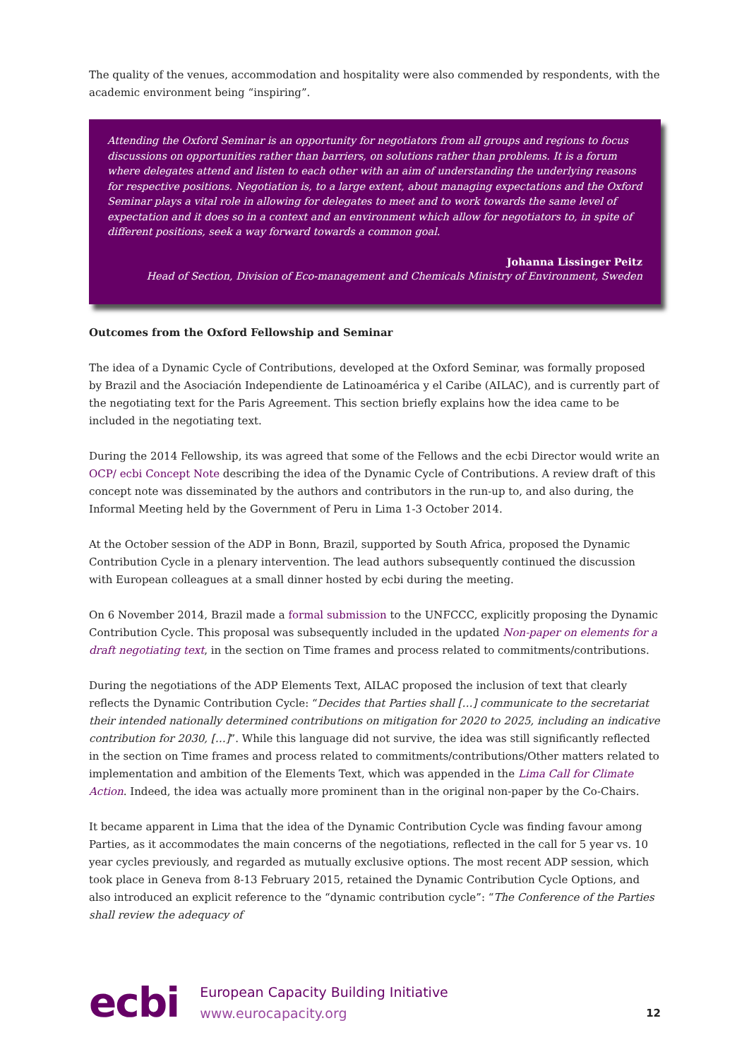The quality of the venues, accommodation and hospitality were also commended by respondents, with the academic environment being “inspiring”.
Attending the Oxford Seminar is an opportunity for negotiators from all groups and regions to focus discussions on opportunities rather than barriers, on solutions rather than problems. It is a forum where delegates attend and listen to each other with an aim of understanding the underlying reasons for respective positions. Negotiation is, to a large extent, about managing expectations and the Oxford Seminar plays a vital role in allowing for delegates to meet and to work towards the same level of expectation and it does so in a context and an environment which allow for negotiators to, in spite of different positions, seek a way forward towards a common goal.
Johanna Lissinger Peitz
Head of Section, Division of Eco-management and Chemicals Ministry of Environment, Sweden
Outcomes from the Oxford Fellowship and Seminar
The idea of a Dynamic Cycle of Contributions, developed at the Oxford Seminar, was formally proposed by Brazil and the Asociación Independiente de Latinoamérica y el Caribe (AILAC), and is currently part of the negotiating text for the Paris Agreement. This section briefly explains how the idea came to be included in the negotiating text.
During the 2014 Fellowship, its was agreed that some of the Fellows and the ecbi Director would write an OCP/ ecbi Concept Note describing the idea of the Dynamic Cycle of Contributions. A review draft of this concept note was disseminated by the authors and contributors in the run-up to, and also during, the Informal Meeting held by the Government of Peru in Lima 1-3 October 2014.
At the October session of the ADP in Bonn, Brazil, supported by South Africa, proposed the Dynamic Contribution Cycle in a plenary intervention. The lead authors subsequently continued the discussion with European colleagues at a small dinner hosted by ecbi during the meeting.
On 6 November 2014, Brazil made a formal submission to the UNFCCC, explicitly proposing the Dynamic Contribution Cycle. This proposal was subsequently included in the updated Non-paper on elements for a draft negotiating text, in the section on Time frames and process related to commitments/contributions.
During the negotiations of the ADP Elements Text, AILAC proposed the inclusion of text that clearly reflects the Dynamic Contribution Cycle: “Decides that Parties shall […] communicate to the secretariat their intended nationally determined contributions on mitigation for 2020 to 2025, including an indicative contribution for 2030, […]”. While this language did not survive, the idea was still significantly reflected in the section on Time frames and process related to commitments/contributions/Other matters related to implementation and ambition of the Elements Text, which was appended in the Lima Call for Climate Action. Indeed, the idea was actually more prominent than in the original non-paper by the Co-Chairs.
It became apparent in Lima that the idea of the Dynamic Contribution Cycle was finding favour among Parties, as it accommodates the main concerns of the negotiations, reflected in the call for 5 year vs. 10 year cycles previously, and regarded as mutually exclusive options. The most recent ADP session, which took place in Geneva from 8-13 February 2015, retained the Dynamic Contribution Cycle Options, and also introduced an explicit reference to the “dynamic contribution cycle”: “The Conference of the Parties shall review the adequacy of
ecbi
European Capacity Building Initiative
www.eurocapacity.org
12